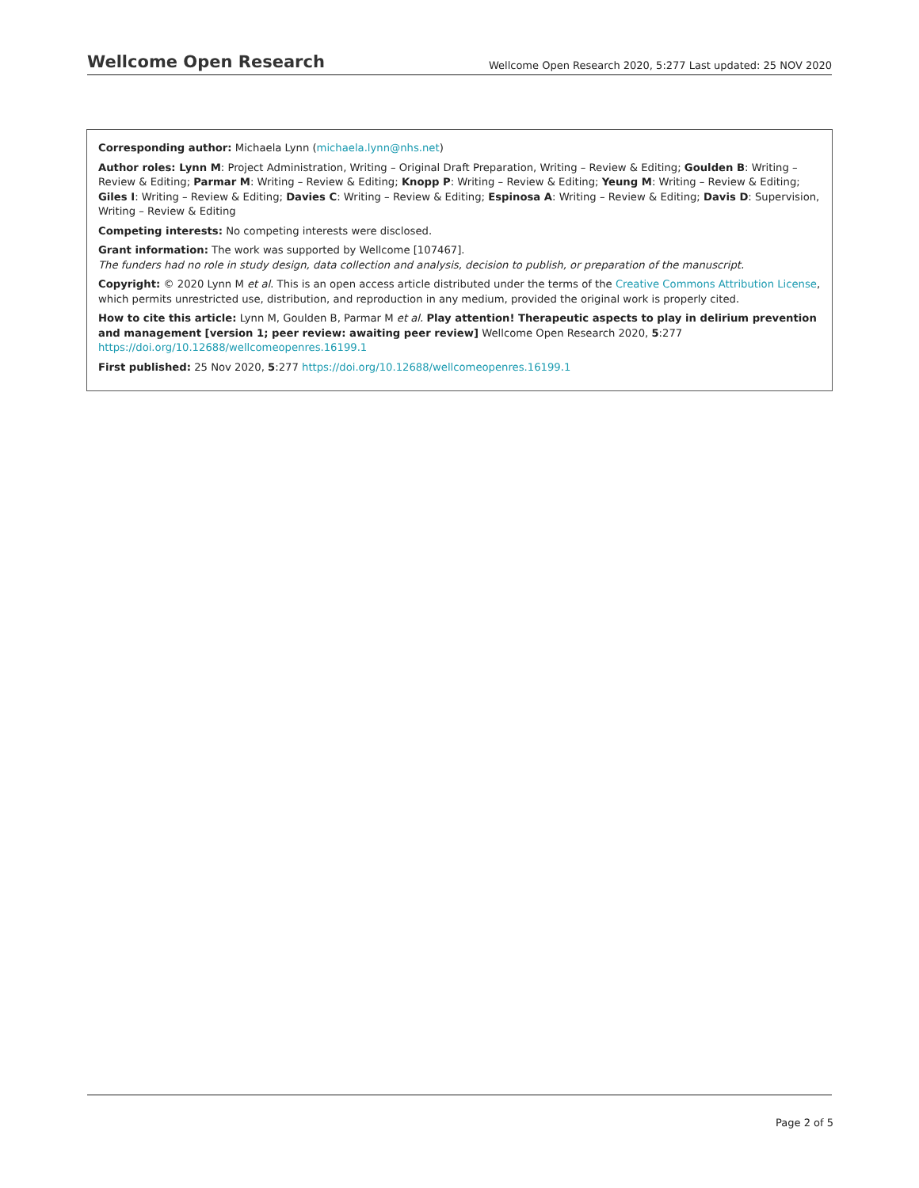Wellcome Open Research Wellcome Open Research 2020, 5:277 Last updated: 25 NOV 2020
Corresponding author: Michaela Lynn (michaela.lynn@nhs.net)
Author roles: Lynn M: Project Administration, Writing – Original Draft Preparation, Writing – Review & Editing; Goulden B: Writing – Review & Editing; Parmar M: Writing – Review & Editing; Knopp P: Writing – Review & Editing; Yeung M: Writing – Review & Editing; Giles I: Writing – Review & Editing; Davies C: Writing – Review & Editing; Espinosa A: Writing – Review & Editing; Davis D: Supervision, Writing – Review & Editing
Competing interests: No competing interests were disclosed.
Grant information: The work was supported by Wellcome [107467].
The funders had no role in study design, data collection and analysis, decision to publish, or preparation of the manuscript.
Copyright: © 2020 Lynn M et al. This is an open access article distributed under the terms of the Creative Commons Attribution License, which permits unrestricted use, distribution, and reproduction in any medium, provided the original work is properly cited.
How to cite this article: Lynn M, Goulden B, Parmar M et al. Play attention! Therapeutic aspects to play in delirium prevention and management [version 1; peer review: awaiting peer review] Wellcome Open Research 2020, 5:277
https://doi.org/10.12688/wellcomeopenres.16199.1
First published: 25 Nov 2020, 5:277 https://doi.org/10.12688/wellcomeopenres.16199.1
Page 2 of 5